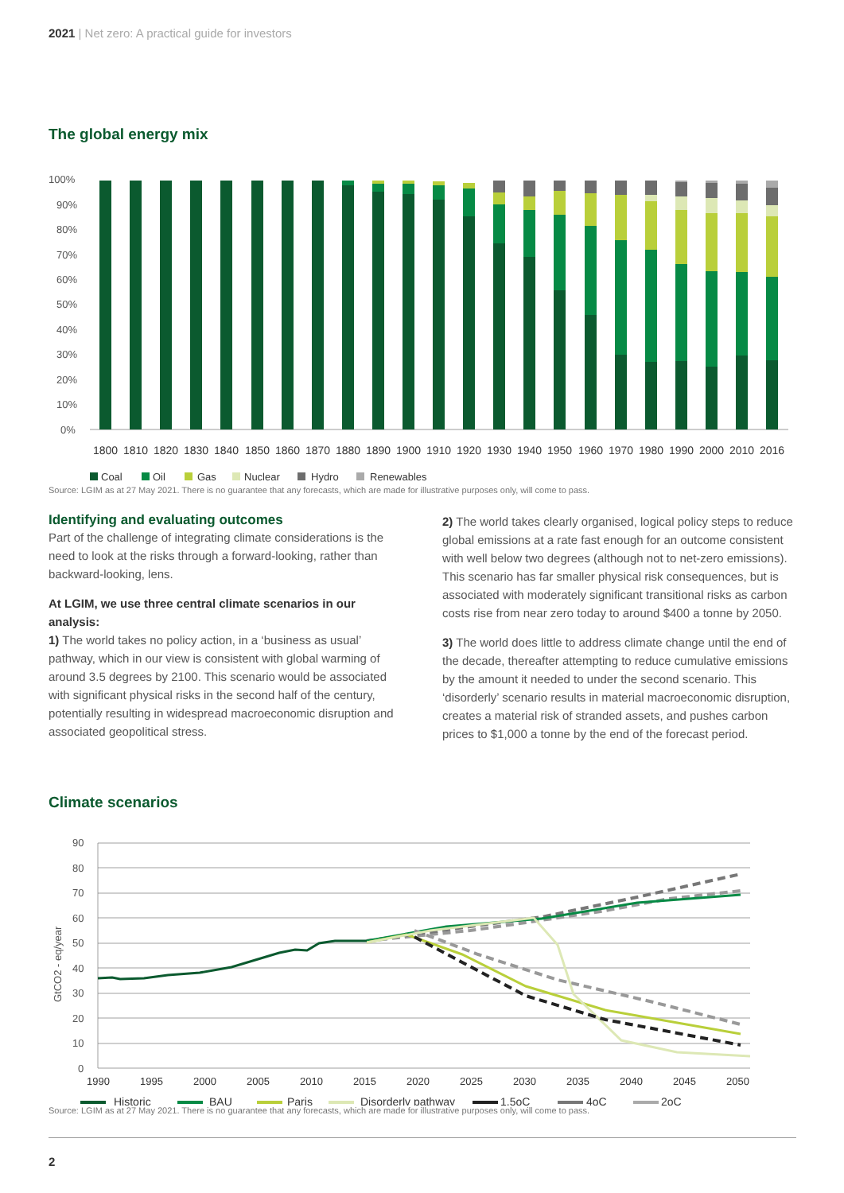2021 | Net zero: A practical guide for investors
The global energy mix
100%
90%
80%
70%
60%
50%
40%
30%
20%
10%
0%
1800
1810
1820
1830
1840
1850
1860
1870
1880
1890
1900
1910
1920
1930
1940
1950
1960
1970
1980
1990
2000
2010
2016
Coal
Oil
Gas
Nuclear
Hydro
Renewables
Source: LGIM as at 27 May 2021. There is no guarantee that any forecasts, which are made for illustrative purposes only, will come to pass.
Identifying and evaluating outcomes
Part of the challenge of integrating climate considerations is the need to look at the risks through a forward-looking, rather than backward-looking, lens.
At LGIM, we use three central climate scenarios in our analysis:
1) The world takes no policy action, in a ‘business as usual’ pathway, which in our view is consistent with global warming of around 3.5 degrees by 2100. This scenario would be associated with significant physical risks in the second half of the century, potentially resulting in widespread macroeconomic disruption and associated geopolitical stress.
2) The world takes clearly organised, logical policy steps to reduce global emissions at a rate fast enough for an outcome consistent with well below two degrees (although not to net-zero emissions). This scenario has far smaller physical risk consequences, but is associated with moderately significant transitional risks as carbon costs rise from near zero today to around $400 a tonne by 2050.
3) The world does little to address climate change until the end of the decade, thereafter attempting to reduce cumulative emissions by the amount it needed to under the second scenario. This ‘disorderly’ scenario results in material macroeconomic disruption, creates a material risk of stranded assets, and pushes carbon prices to $1,000 a tonne by the end of the forecast period.
Climate scenarios
90
80
70
60
50
40
30
20
10
0
GtCO2 - eq/year
1990
1995
2000
2005
2010
2015
2020
2025
2030
2035
2040
2045
2050
Historic
BAU
Paris
Disorderly pathway
1.5oC
4oC
2oC
Source: LGIM as at 27 May 2021. There is no guarantee that any forecasts, which are made for illustrative purposes only, will come to pass.
2